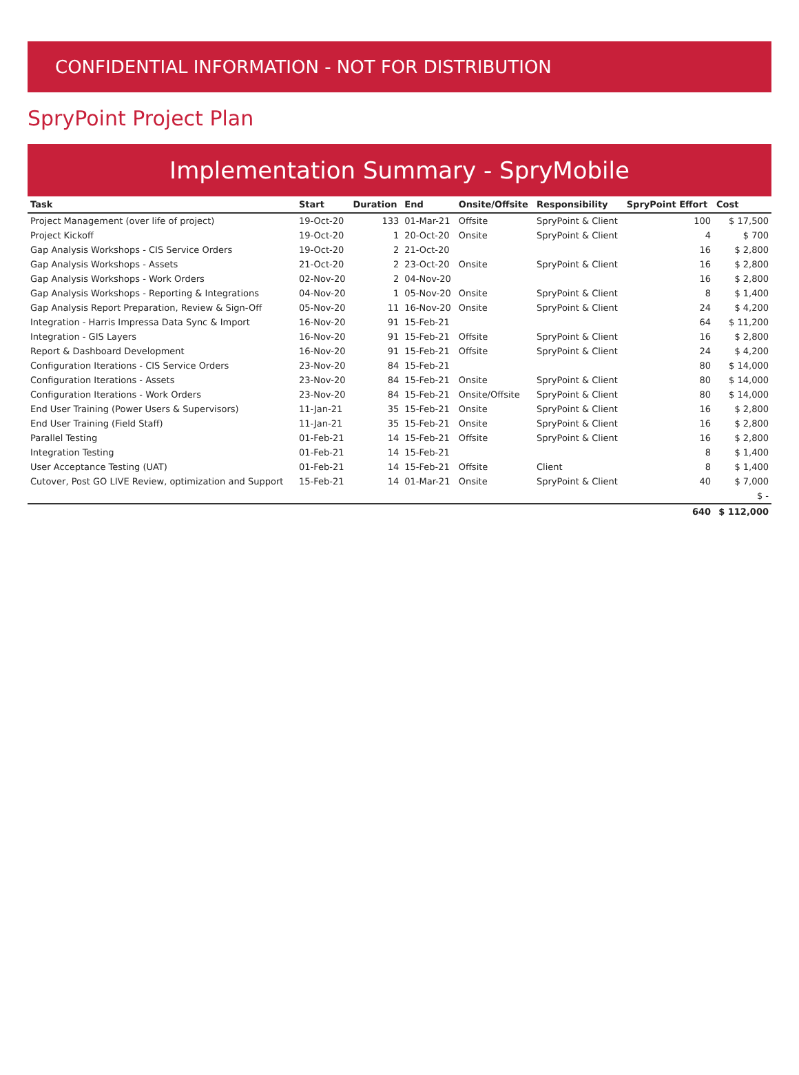CONFIDENTIAL INFORMATION - NOT FOR DISTRIBUTION
SpryPoint Project Plan
Implementation Summary - SpryMobile
| Task | Start | Duration | End | Onsite/Offsite | Responsibility | SpryPoint Effort | Cost |
| --- | --- | --- | --- | --- | --- | --- | --- |
| Project Management (over life of project) | 19-Oct-20 | 133 | 01-Mar-21 | Offsite | SpryPoint & Client | 100 | $ 17,500 |
| Project Kickoff | 19-Oct-20 | 1 | 20-Oct-20 | Onsite | SpryPoint & Client | 4 | $ 700 |
| Gap Analysis Workshops - CIS Service Orders | 19-Oct-20 | 2 | 21-Oct-20 | | | 16 | $ 2,800 |
| Gap Analysis Workshops - Assets | 21-Oct-20 | 2 | 23-Oct-20 | Onsite | SpryPoint & Client | 16 | $ 2,800 |
| Gap Analysis Workshops - Work Orders | 02-Nov-20 | 2 | 04-Nov-20 | | | 16 | $ 2,800 |
| Gap Analysis Workshops - Reporting & Integrations | 04-Nov-20 | 1 | 05-Nov-20 | Onsite | SpryPoint & Client | 8 | $ 1,400 |
| Gap Analysis Report Preparation, Review & Sign-Off | 05-Nov-20 | 11 | 16-Nov-20 | Onsite | SpryPoint & Client | 24 | $ 4,200 |
| Integration - Harris Impressa Data Sync & Import | 16-Nov-20 | 91 | 15-Feb-21 | | | 64 | $ 11,200 |
| Integration - GIS Layers | 16-Nov-20 | 91 | 15-Feb-21 | Offsite | SpryPoint & Client | 16 | $ 2,800 |
| Report & Dashboard Development | 16-Nov-20 | 91 | 15-Feb-21 | Offsite | SpryPoint & Client | 24 | $ 4,200 |
| Configuration Iterations - CIS Service Orders | 23-Nov-20 | 84 | 15-Feb-21 | | | 80 | $ 14,000 |
| Configuration Iterations - Assets | 23-Nov-20 | 84 | 15-Feb-21 | Onsite | SpryPoint & Client | 80 | $ 14,000 |
| Configuration Iterations - Work Orders | 23-Nov-20 | 84 | 15-Feb-21 | Onsite/Offsite | SpryPoint & Client | 80 | $ 14,000 |
| End User Training (Power Users & Supervisors) | 11-Jan-21 | 35 | 15-Feb-21 | Onsite | SpryPoint & Client | 16 | $ 2,800 |
| End User Training (Field Staff) | 11-Jan-21 | 35 | 15-Feb-21 | Onsite | SpryPoint & Client | 16 | $ 2,800 |
| Parallel Testing | 01-Feb-21 | 14 | 15-Feb-21 | Offsite | SpryPoint & Client | 16 | $ 2,800 |
| Integration Testing | 01-Feb-21 | 14 | 15-Feb-21 | | | 8 | $ 1,400 |
| User Acceptance Testing (UAT) | 01-Feb-21 | 14 | 15-Feb-21 | Offsite | Client | 8 | $ 1,400 |
| Cutover, Post GO LIVE Review, optimization and Support | 15-Feb-21 | 14 | 01-Mar-21 | Onsite | SpryPoint & Client | 40 | $ 7,000 |
| | | | | | | | $ - |
| | | | | | | 640 | $ 112,000 |